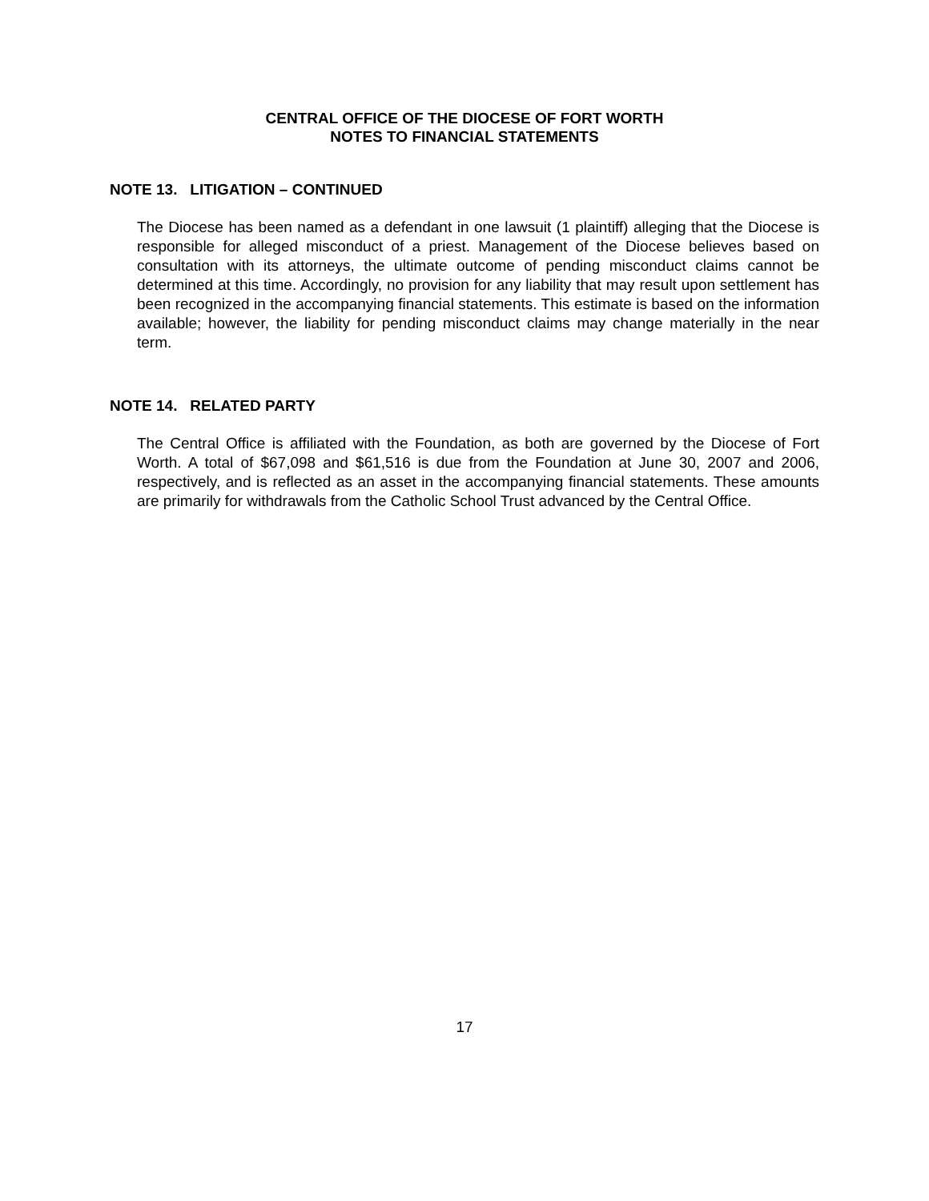CENTRAL OFFICE OF THE DIOCESE OF FORT WORTH
NOTES TO FINANCIAL STATEMENTS
NOTE 13. LITIGATION – CONTINUED
The Diocese has been named as a defendant in one lawsuit (1 plaintiff) alleging that the Diocese is responsible for alleged misconduct of a priest. Management of the Diocese believes based on consultation with its attorneys, the ultimate outcome of pending misconduct claims cannot be determined at this time. Accordingly, no provision for any liability that may result upon settlement has been recognized in the accompanying financial statements. This estimate is based on the information available; however, the liability for pending misconduct claims may change materially in the near term.
NOTE 14. RELATED PARTY
The Central Office is affiliated with the Foundation, as both are governed by the Diocese of Fort Worth. A total of $67,098 and $61,516 is due from the Foundation at June 30, 2007 and 2006, respectively, and is reflected as an asset in the accompanying financial statements. These amounts are primarily for withdrawals from the Catholic School Trust advanced by the Central Office.
17